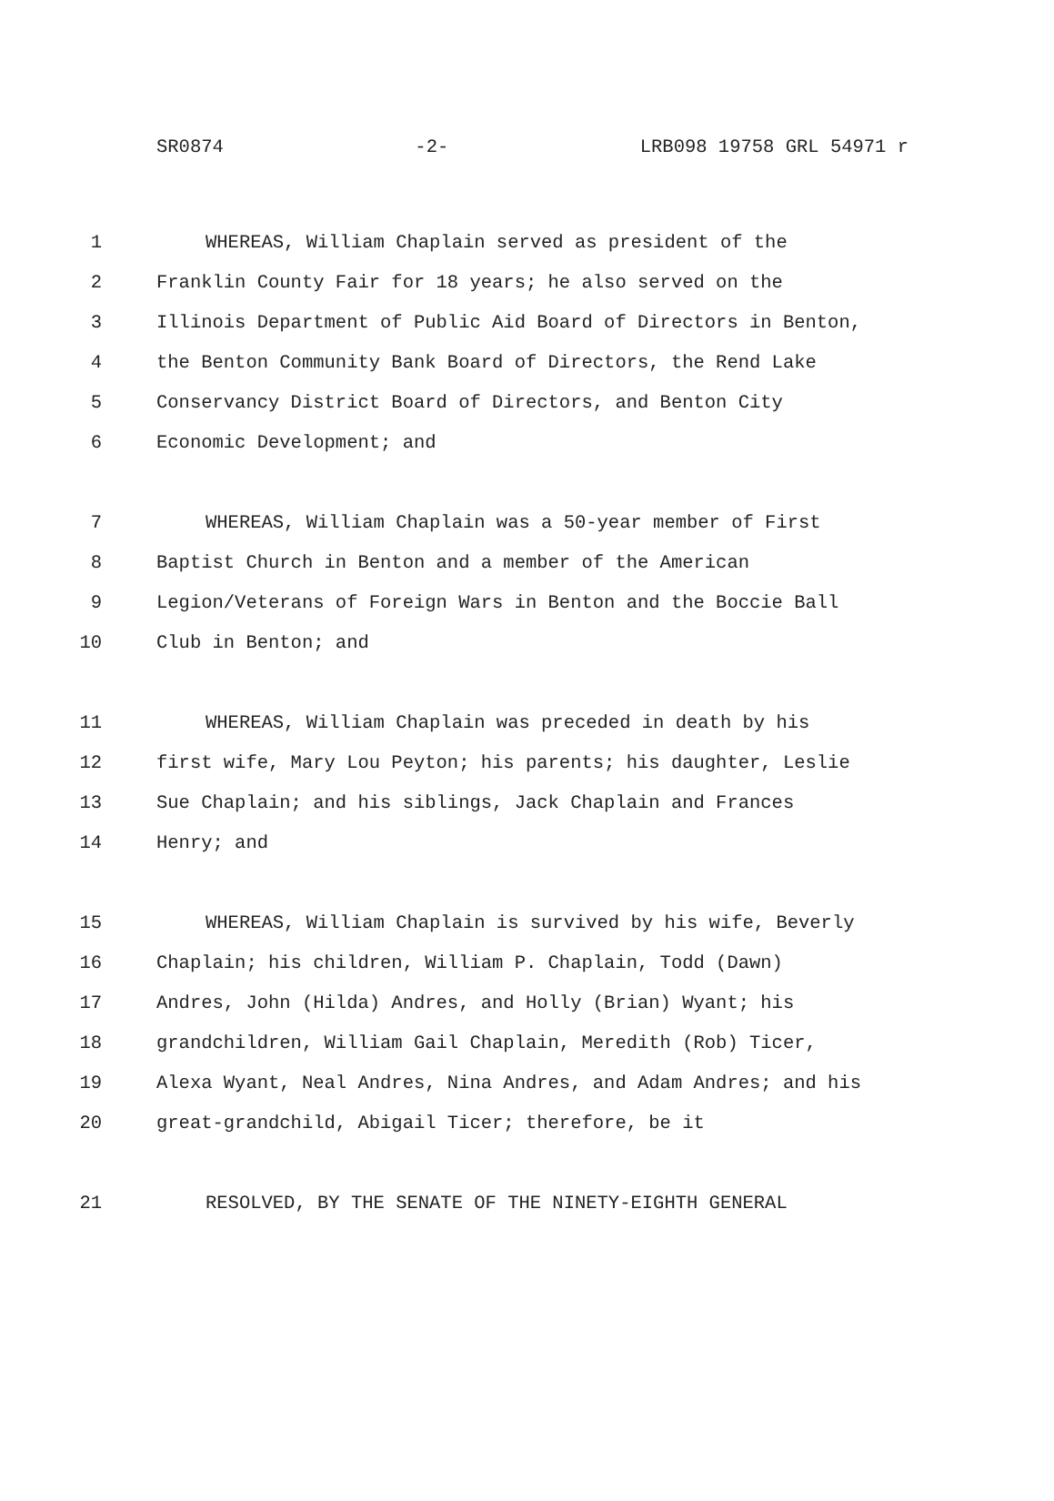SR0874 -2- LRB098 19758 GRL 54971 r
1 WHEREAS, William Chaplain served as president of the
2 Franklin County Fair for 18 years; he also served on the
3 Illinois Department of Public Aid Board of Directors in Benton,
4 the Benton Community Bank Board of Directors, the Rend Lake
5 Conservancy District Board of Directors, and Benton City
6 Economic Development; and
7 WHEREAS, William Chaplain was a 50-year member of First
8 Baptist Church in Benton and a member of the American
9 Legion/Veterans of Foreign Wars in Benton and the Boccie Ball
10 Club in Benton; and
11 WHEREAS, William Chaplain was preceded in death by his
12 first wife, Mary Lou Peyton; his parents; his daughter, Leslie
13 Sue Chaplain; and his siblings, Jack Chaplain and Frances
14 Henry; and
15 WHEREAS, William Chaplain is survived by his wife, Beverly
16 Chaplain; his children, William P. Chaplain, Todd (Dawn)
17 Andres, John (Hilda) Andres, and Holly (Brian) Wyant; his
18 grandchildren, William Gail Chaplain, Meredith (Rob) Ticer,
19 Alexa Wyant, Neal Andres, Nina Andres, and Adam Andres; and his
20 great-grandchild, Abigail Ticer; therefore, be it
21 RESOLVED, BY THE SENATE OF THE NINETY-EIGHTH GENERAL